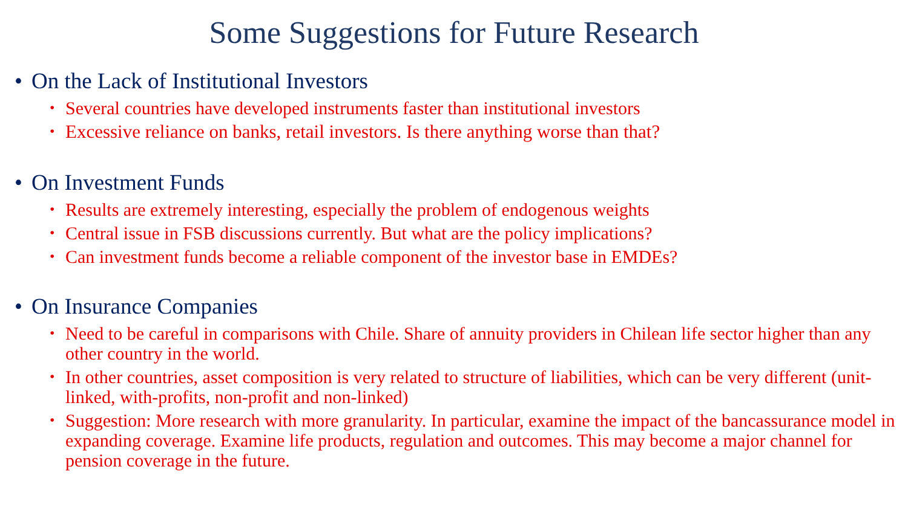Some Suggestions for Future Research
• On the Lack of Institutional Investors
• Several countries have developed instruments faster than institutional investors
• Excessive reliance on banks, retail investors. Is there anything worse than that?
• On Investment Funds
• Results are extremely interesting, especially the problem of endogenous weights
• Central issue in FSB discussions currently. But what are the policy implications?
• Can investment funds become a reliable component of the investor base in EMDEs?
• On Insurance Companies
• Need to be careful in comparisons with Chile. Share of annuity providers in Chilean life sector higher than any other country in the world.
• In other countries, asset composition is very related to structure of liabilities, which can be very different (unit-linked, with-profits, non-profit and non-linked)
• Suggestion: More research with more granularity. In particular, examine the impact of the bancassurance model in expanding coverage. Examine life products, regulation and outcomes. This may become a major channel for pension coverage in the future.